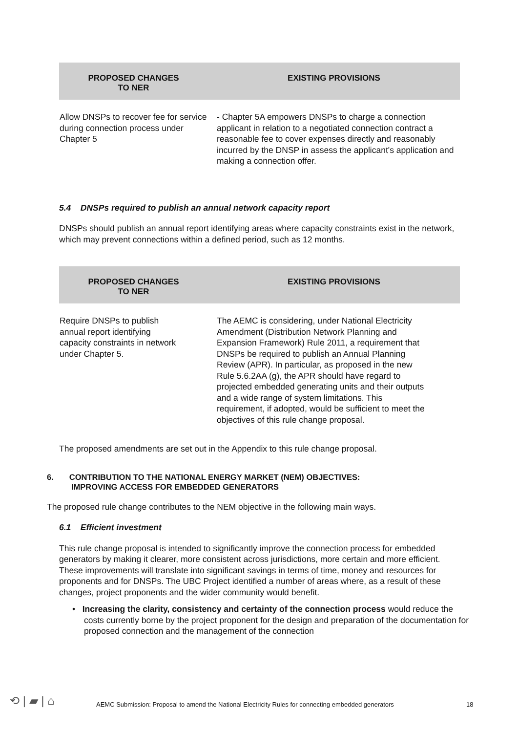| PROPOSED CHANGES TO NER | EXISTING PROVISIONS |
| --- | --- |
| Allow DNSPs to recover fee for service during connection process under Chapter 5 | - Chapter 5A empowers DNSPs to charge a connection applicant in relation to a negotiated connection contract a reasonable fee to cover expenses directly and reasonably incurred by the DNSP in assess the applicant's application and making a connection offer. |
5.4 DNSPs required to publish an annual network capacity report
DNSPs should publish an annual report identifying areas where capacity constraints exist in the network, which may prevent connections within a defined period, such as 12 months.
| PROPOSED CHANGES TO NER | EXISTING PROVISIONS |
| --- | --- |
| Require DNSPs to publish annual report identifying capacity constraints in network under Chapter 5. | The AEMC is considering, under National Electricity Amendment (Distribution Network Planning and Expansion Framework) Rule 2011, a requirement that DNSPs be required to publish an Annual Planning Review (APR). In particular, as proposed in the new Rule 5.6.2AA (g), the APR should have regard to projected embedded generating units and their outputs and a wide range of system limitations. This requirement, if adopted, would be sufficient to meet the objectives of this rule change proposal. |
The proposed amendments are set out in the Appendix to this rule change proposal.
6. CONTRIBUTION TO THE NATIONAL ENERGY MARKET (NEM) OBJECTIVES:
IMPROVING ACCESS FOR EMBEDDED GENERATORS
The proposed rule change contributes to the NEM objective in the following main ways.
6.1 Efficient investment
This rule change proposal is intended to significantly improve the connection process for embedded generators by making it clearer, more consistent across jurisdictions, more certain and more efficient. These improvements will translate into significant savings in terms of time, money and resources for proponents and for DNSPs. The UBC Project identified a number of areas where, as a result of these changes, project proponents and the wider community would benefit.
• Increasing the clarity, consistency and certainty of the connection process would reduce the costs currently borne by the project proponent for the design and preparation of the documentation for proposed connection and the management of the connection
⟲ | ▰ | ⌂ AEMC Submission: Proposal to amend the National Electricity Rules for connecting embedded generators 18